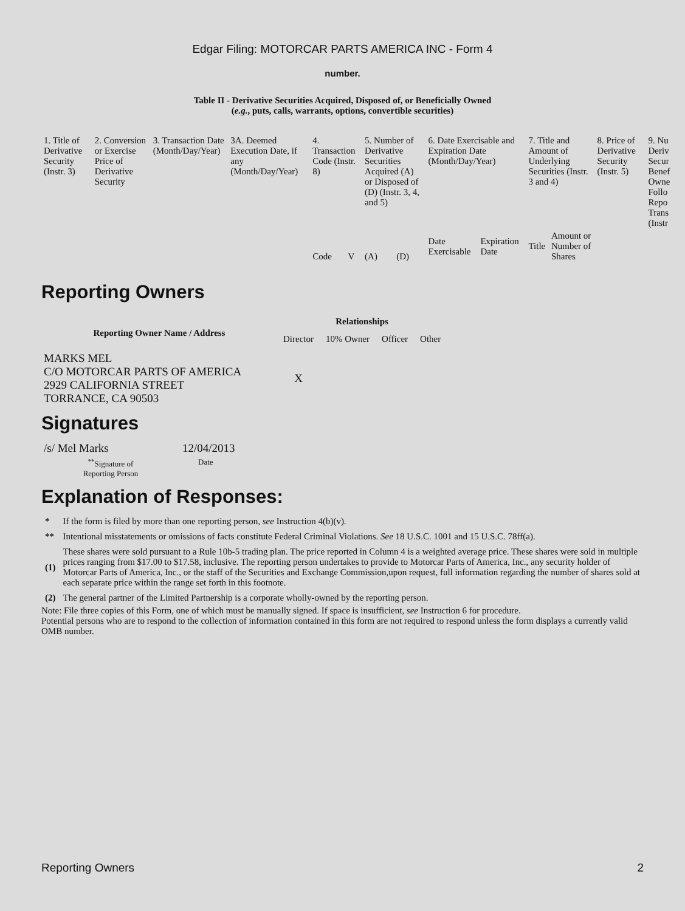Edgar Filing: MOTORCAR PARTS AMERICA INC - Form 4
number.
Table II - Derivative Securities Acquired, Disposed of, or Beneficially Owned
(e.g., puts, calls, warrants, options, convertible securities)
| 1. Title of Derivative Security (Instr. 3) | 2. Conversion or Exercise Price of Derivative Security | 3. Transaction Date (Month/Day/Year) | 3A. Deemed Execution Date, if any (Month/Day/Year) | 4. Transaction Code (Instr. 8) | | 5. Number of Derivative Securities Acquired (A) or Disposed of (D) (Instr. 3, 4, and 5) | | 6. Date Exercisable and Expiration Date (Month/Day/Year) | | 7. Title and Amount of Underlying Securities (Instr. 3 and 4) | | 8. Price of Derivative Security (Instr. 5) | 9. Nu Deriv Secur Benef Owne Follo Repo Trans (Instr |
| | | | | Code | V | (A) | (D) | Date Exercisable | Expiration Date | Title | Amount or Number of Shares | | |
Reporting Owners
| Reporting Owner Name / Address | Relationships | | | |
| --- | --- | --- | --- | --- |
| | Director | 10% Owner | Officer | Other |
| MARKS MEL C/O MOTORCAR PARTS OF AMERICA 2929 CALIFORNIA STREET TORRANCE, CA 90503 | X | | | |
Signatures
| /s/ Mel Marks | 12/04/2013 |
| <sup>**</sup> Signature of Reporting Person | Date |
Explanation of Responses:
| * | If the form is filed by more than one reporting person, see Instruction 4(b)(v). |
| ** | Intentional misstatements or omissions of facts constitute Federal Criminal Violations. See 18 U.S.C. 1001 and 15 U.S.C. 78ff(a). |
| (1) | These shares were sold pursuant to a Rule 10b-5 trading plan. The price reported in Column 4 is a weighted average price. These shares were sold in multiple prices ranging from $17.00 to $17.58, inclusive. The reporting person undertakes to provide to Motorcar Parts of America, Inc., any security holder of Motorcar Parts of America, Inc., or the staff of the Securities and Exchange Commission,upon request, full information regarding the number of shares sold at each separate price within the range set forth in this footnote. |
| (2) | The general partner of the Limited Partnership is a corporate wholly-owned by the reporting person. |
Note: File three copies of this Form, one of which must be manually signed. If space is insufficient, see Instruction 6 for procedure.
Potential persons who are to respond to the collection of information contained in this form are not required to respond unless the form displays a currently valid OMB number.
Reporting Owners 2